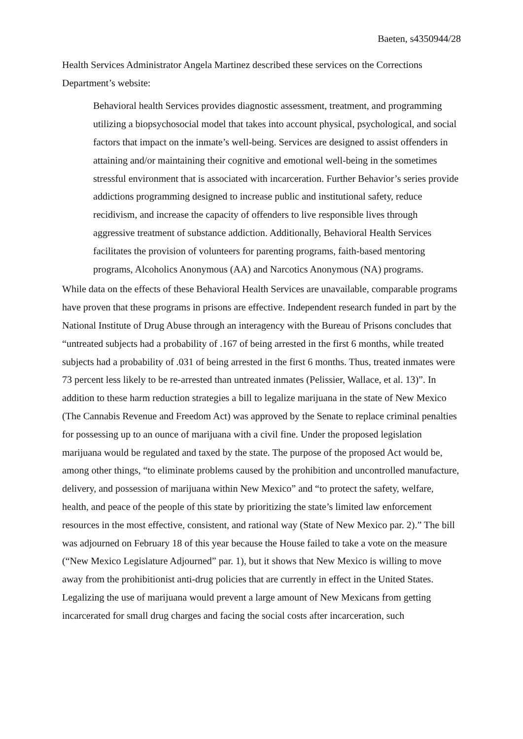Baeten, s4350944/28
Health Services Administrator Angela Martinez described these services on the Corrections Department’s website:
Behavioral health Services provides diagnostic assessment, treatment, and programming utilizing a biopsychosocial model that takes into account physical, psychological, and social factors that impact on the inmate’s well-being. Services are designed to assist offenders in attaining and/or maintaining their cognitive and emotional well-being in the sometimes stressful environment that is associated with incarceration. Further Behavior’s series provide addictions programming designed to increase public and institutional safety, reduce recidivism, and increase the capacity of offenders to live responsible lives through aggressive treatment of substance addiction. Additionally, Behavioral Health Services facilitates the provision of volunteers for parenting programs, faith-based mentoring programs, Alcoholics Anonymous (AA) and Narcotics Anonymous (NA) programs.
While data on the effects of these Behavioral Health Services are unavailable, comparable programs have proven that these programs in prisons are effective. Independent research funded in part by the National Institute of Drug Abuse through an interagency with the Bureau of Prisons concludes that “untreated subjects had a probability of .167 of being arrested in the first 6 months, while treated subjects had a probability of .031 of being arrested in the first 6 months. Thus, treated inmates were 73 percent less likely to be re-arrested than untreated inmates (Pelissier, Wallace, et al. 13)”. In addition to these harm reduction strategies a bill to legalize marijuana in the state of New Mexico (The Cannabis Revenue and Freedom Act) was approved by the Senate to replace criminal penalties for possessing up to an ounce of marijuana with a civil fine. Under the proposed legislation marijuana would be regulated and taxed by the state. The purpose of the proposed Act would be, among other things, “to eliminate problems caused by the prohibition and uncontrolled manufacture, delivery, and possession of marijuana within New Mexico” and “to protect the safety, welfare, health, and peace of the people of this state by prioritizing the state’s limited law enforcement resources in the most effective, consistent, and rational way (State of New Mexico par. 2).” The bill was adjourned on February 18 of this year because the House failed to take a vote on the measure (“New Mexico Legislature Adjourned” par. 1), but it shows that New Mexico is willing to move away from the prohibitionist anti-drug policies that are currently in effect in the United States. Legalizing the use of marijuana would prevent a large amount of New Mexicans from getting incarcerated for small drug charges and facing the social costs after incarceration, such